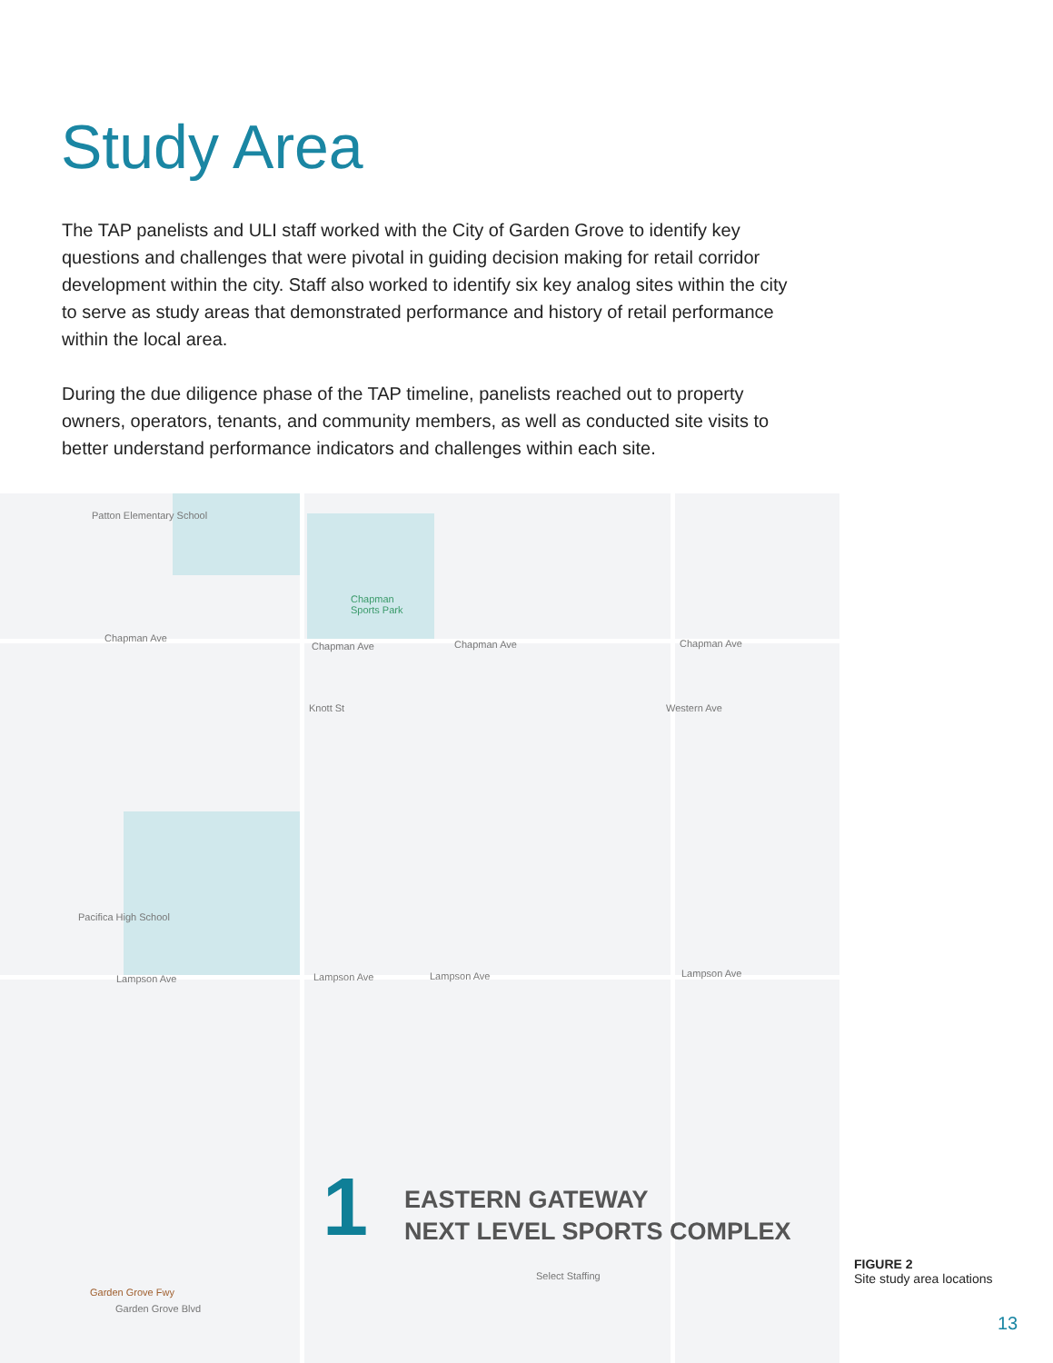Study Area
The TAP panelists and ULI staff worked with the City of Garden Grove to identify key questions and challenges that were pivotal in guiding decision making for retail corridor development within the city. Staff also worked to identify six key analog sites within the city to serve as study areas that demonstrated performance and history of retail performance within the local area.
During the due diligence phase of the TAP timeline, panelists reached out to property owners, operators, tenants, and community members, as well as conducted site visits to better understand performance indicators and challenges within each site.
Patton Elementary School
Chapman
Sports Park
Chapman Ave
Chapman Ave Chapman Ave Chapman Ave
Pacifica High School
Lampson Ave Lampson Ave Lampson Ave Lampson Ave
Select Staffing
Garden Grove Fwy
Garden Grove Blvd
Knott St Western Ave
1
EASTERN GATEWAY
NEXT LEVEL SPORTS COMPLEX
FIGURE 2
Site study area locations
13